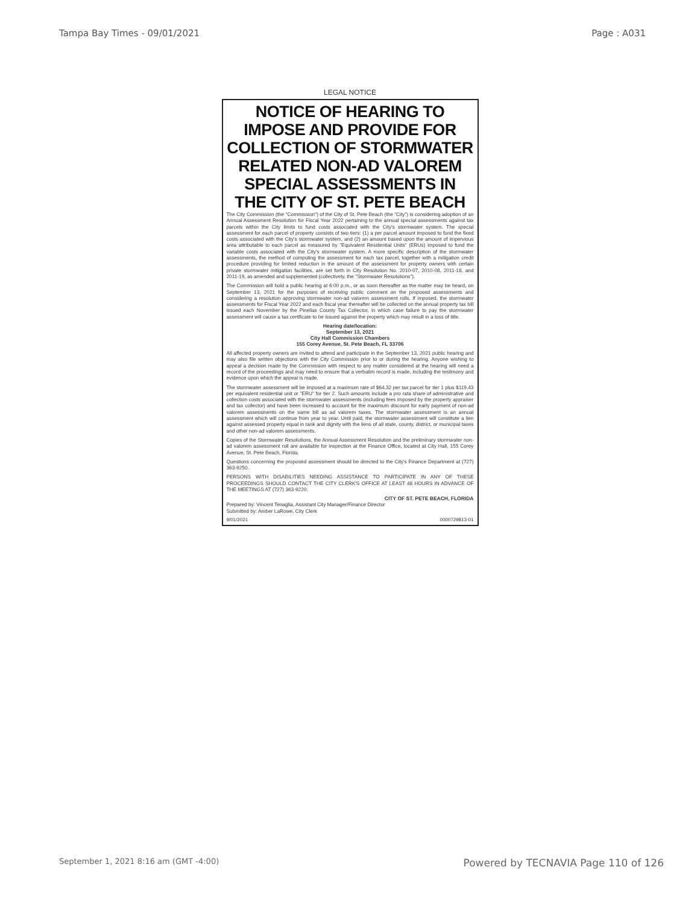Tampa Bay Times - 09/01/2021 Page : A031
LEGAL NOTICE
NOTICE OF HEARING TO IMPOSE AND PROVIDE FOR COLLECTION OF STORMWATER RELATED NON-AD VALOREM SPECIAL ASSESSMENTS IN THE CITY OF ST. PETE BEACH
The City Commission (the "Commission") of the City of St. Pete Beach (the "City") is considering adoption of an Annual Assessment Resolution for Fiscal Year 2022 pertaining to the annual special assessments against tax parcels within the City limits to fund costs associated with the City's stormwater system. The special assessment for each parcel of property consists of two tiers: (1) a per parcel amount imposed to fund the fixed costs associated with the City's stormwater system, and (2) an amount based upon the amount of impervious area attributable to each parcel as measured by "Equivalent Residential Units" (ERUs) imposed to fund the variable costs associated with the City's stormwater system. A more specific description of the stormwater assessments, the method of computing the assessment for each tax parcel, together with a mitigation credit procedure providing for limited reduction in the amount of the assessment for property owners with certain private stormwater mitigation facilities, are set forth in City Resolution No. 2010-07, 2010-08, 2011-18, and 2011-19, as amended and supplemented (collectively, the "Stormwater Resolutions").
The Commission will hold a public hearing at 6:00 p.m., or as soon thereafter as the matter may be heard, on September 13, 2021 for the purposes of receiving public comment on the proposed assessments and considering a resolution approving stormwater non-ad valorem assessment rolls. If imposed, the stormwater assessments for Fiscal Year 2022 and each fiscal year thereafter will be collected on the annual property tax bill issued each November by the Pinellas County Tax Collector, in which case failure to pay the stormwater assessment will cause a tax certificate to be issued against the property which may result in a loss of title.
Hearing date/location:
September 13, 2021
City Hall Commission Chambers
155 Corey Avenue, St. Pete Beach, FL 33706
All affected property owners are invited to attend and participate in the September 13, 2021 public hearing and may also file written objections with the City Commission prior to or during the hearing. Anyone wishing to appeal a decision made by the Commission with respect to any matter considered at the hearing will need a record of the proceedings and may need to ensure that a verbatim record is made, including the testimony and evidence upon which the appeal is made.
The stormwater assessment will be imposed at a maximum rate of $64.32 per tax parcel for tier 1 plus $119.43 per equivalent residential unit or "ERU" for tier 2. Such amounts include a pro rata share of administrative and collection costs associated with the stormwater assessments (including fees imposed by the property appraiser and tax collector) and have been increased to account for the maximum discount for early payment of non-ad valorem assessments on the same bill as ad valorem taxes. The stormwater assessment is an annual assessment which will continue from year to year. Until paid, the stormwater assessment will constitute a lien against assessed property equal in rank and dignity with the liens of all state, county, district, or municipal taxes and other non-ad valorem assessments.
Copies of the Stormwater Resolutions, the Annual Assessment Resolution and the preliminary stormwater non-ad valorem assessment roll are available for inspection at the Finance Office, located at City Hall, 155 Corey Avenue, St. Pete Beach, Florida.
Questions concerning the proposed assessment should be directed to the City's Finance Department at (727) 363-9250.
PERSONS WITH DISABILITIES NEEDING ASSISTANCE TO PARTICIPATE IN ANY OF THESE PROCEEDINGS SHOULD CONTACT THE CITY CLERK'S OFFICE AT LEAST 48 HOURS IN ADVANCE OF THE MEETINGS AT (727) 363-9220.
CITY OF ST. PETE BEACH, FLORIDA
Prepared by: Vincent Tenaglia, Assistant City Manager/Finance Director
Submitted by: Amber LaRowe, City Clerk
9/01/2021 0000729813-01
September 1, 2021 8:16 am (GMT -4:00) Powered by TECNAVIA Page 110 of 126